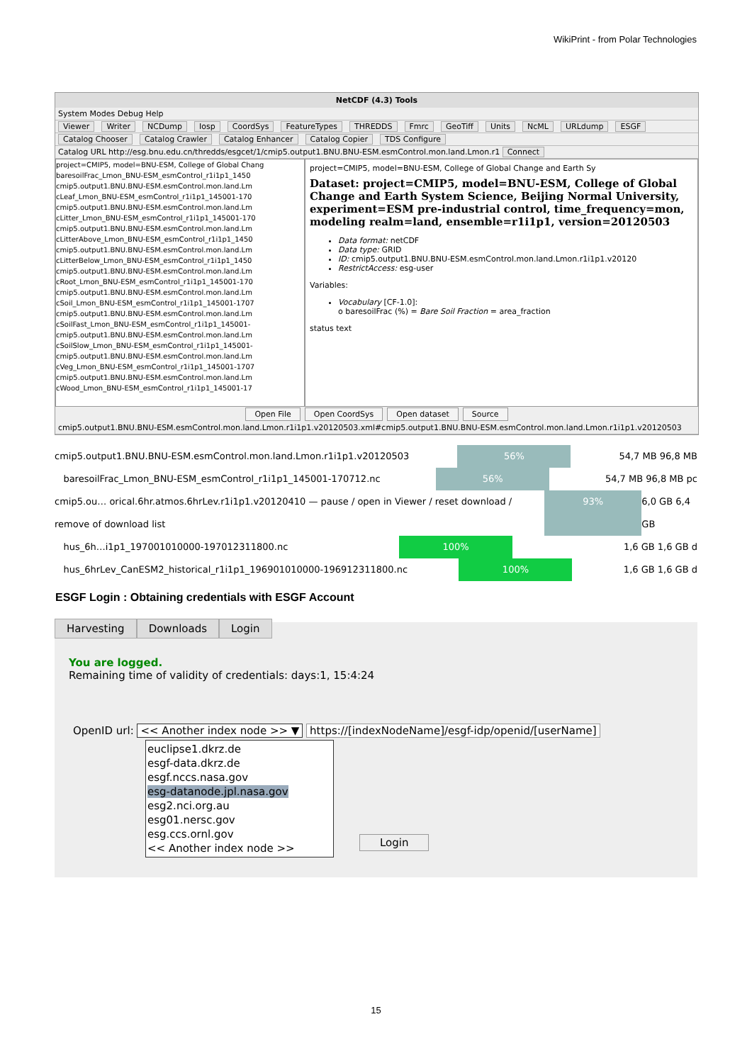WikiPrint - from Polar Technologies
NetCDF (4.3) Tools
System Modes Debug Help
Viewer Writer NCDump Iosp CoordSys FeatureTypes THREDDS Fmrc GeoTiff Units NcML URLdump ESGF
Catalog Chooser Catalog Crawler Catalog Enhancer Catalog Copier TDS Configure
Catalog URL http://esg.bnu.edu.cn/thredds/esgcet/1/cmip5.output1.BNU.BNU-ESM.esmControl.mon.land.Lmon.r1 Connect
project=CMIP5, model=BNU-ESM, College of Global Chang
baresoilFrac_Lmon_BNU-ESM_esmControl_r1i1p1_1450
cmip5.output1.BNU.BNU-ESM.esmControl.mon.land.Lm
cLeaf_Lmon_BNU-ESM_esmControl_r1i1p1_145001-170
cmip5.output1.BNU.BNU-ESM.esmControl.mon.land.Lm
cLitter_Lmon_BNU-ESM_esmControl_r1i1p1_145001-170
cmip5.output1.BNU.BNU-ESM.esmControl.mon.land.Lm
cLitterAbove_Lmon_BNU-ESM_esmControl_r1i1p1_1450
cmip5.output1.BNU.BNU-ESM.esmControl.mon.land.Lm
cLitterBelow_Lmon_BNU-ESM_esmControl_r1i1p1_1450
cmip5.output1.BNU.BNU-ESM.esmControl.mon.land.Lm
cRoot_Lmon_BNU-ESM_esmControl_r1i1p1_145001-170
cmip5.output1.BNU.BNU-ESM.esmControl.mon.land.Lm
cSoil_Lmon_BNU-ESM_esmControl_r1i1p1_145001-1707
cmip5.output1.BNU.BNU-ESM.esmControl.mon.land.Lm
cSoilFast_Lmon_BNU-ESM_esmControl_r1i1p1_145001-
cmip5.output1.BNU.BNU-ESM.esmControl.mon.land.Lm
cSoilSlow_Lmon_BNU-ESM_esmControl_r1i1p1_145001-
cmip5.output1.BNU.BNU-ESM.esmControl.mon.land.Lm
cVeg_Lmon_BNU-ESM_esmControl_r1i1p1_145001-1707
cmip5.output1.BNU.BNU-ESM.esmControl.mon.land.Lm
cWood_Lmon_BNU-ESM_esmControl_r1i1p1_145001-17
project=CMIP5, model=BNU-ESM, College of Global Change and Earth Sy
Dataset: project=CMIP5, model=BNU-ESM, College of Global Change and Earth System Science, Beijing Normal University, experiment=ESM pre-industrial control, time_frequency=mon, modeling realm=land, ensemble=r1i1p1, version=20120503
Data format: netCDF
Data type: GRID
ID: cmip5.output1.BNU.BNU-ESM.esmControl.mon.land.Lmon.r1i1p1.v20120
RestrictAccess: esg-user
Variables:
Vocabulary [CF-1.0]:
o baresoilFrac (%) = Bare Soil Fraction = area_fraction
status text
Open File Open CoordSys Open dataset Source
cmip5.output1.BNU.BNU-ESM.esmControl.mon.land.Lmon.r1i1p1.v20120503.xml#cmip5.output1.BNU.BNU-ESM.esmControl.mon.land.Lmon.r1i1p1.v20120503
cmip5.output1.BNU.BNU-ESM.esmControl.mon.land.Lmon.r1i1p1.v20120503 56% 54,7 MB 96,8 MB
baresoilFrac_Lmon_BNU-ESM_esmControl_r1i1p1_145001-170712.nc 56% 54,7 MB 96,8 MB pc
cmip5.ou… orical.6hr.atmos.6hrLev.r1i1p1.v20120410 — pause / open in Viewer / reset download / remove of download list 93% 6,0 GB 6,4 GB
hus_6h…i1p1_197001010000-197012311800.nc 100% 1,6 GB 1,6 GB d
hus_6hrLev_CanESM2_historical_r1i1p1_196901010000-196912311800.nc 100% 1,6 GB 1,6 GB d
ESGF Login : Obtaining credentials with ESGF Account
Harvesting Downloads Login
You are logged.
Remaining time of validity of credentials: days:1, 15:4:24
OpenID url: << Another index node >> ▼ https://[indexNodeName]/esgf-idp/openid/[userName]
euclipse1.dkrz.de
esgf-data.dkrz.de
esgf.nccs.nasa.gov
esg-datanode.jpl.nasa.gov
esg2.nci.org.au
esg01.nersc.gov
esg.ccs.ornl.gov
<< Another index node >>
Login
15